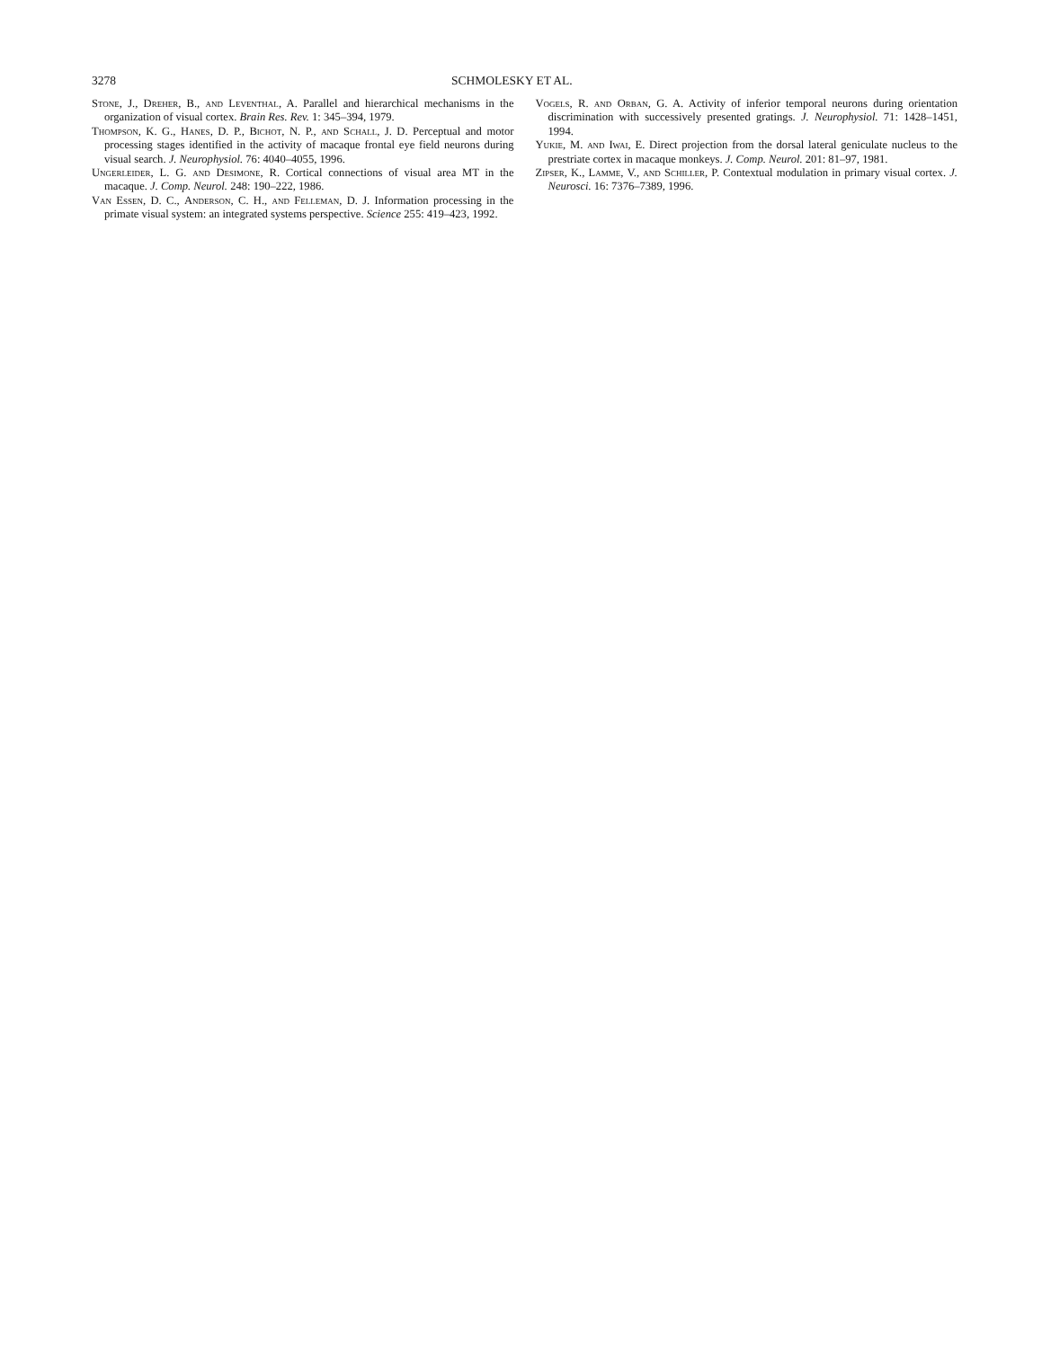3278 SCHMOLESKY ET AL.
Stone, J., Dreher, B., and Leventhal, A. Parallel and hierarchical mechanisms in the organization of visual cortex. Brain Res. Rev. 1: 345–394, 1979.
Thompson, K. G., Hanes, D. P., Bichot, N. P., and Schall, J. D. Perceptual and motor processing stages identified in the activity of macaque frontal eye field neurons during visual search. J. Neurophysiol. 76: 4040–4055, 1996.
Ungerleider, L. G. and Desimone, R. Cortical connections of visual area MT in the macaque. J. Comp. Neurol. 248: 190–222, 1986.
Van Essen, D. C., Anderson, C. H., and Felleman, D. J. Information processing in the primate visual system: an integrated systems perspective. Science 255: 419–423, 1992.
Vogels, R. and Orban, G. A. Activity of inferior temporal neurons during orientation discrimination with successively presented gratings. J. Neurophysiol. 71: 1428–1451, 1994.
Yukie, M. and Iwai, E. Direct projection from the dorsal lateral geniculate nucleus to the prestriate cortex in macaque monkeys. J. Comp. Neurol. 201: 81–97, 1981.
Zipser, K., Lamme, V., and Schiller, P. Contextual modulation in primary visual cortex. J. Neurosci. 16: 7376–7389, 1996.